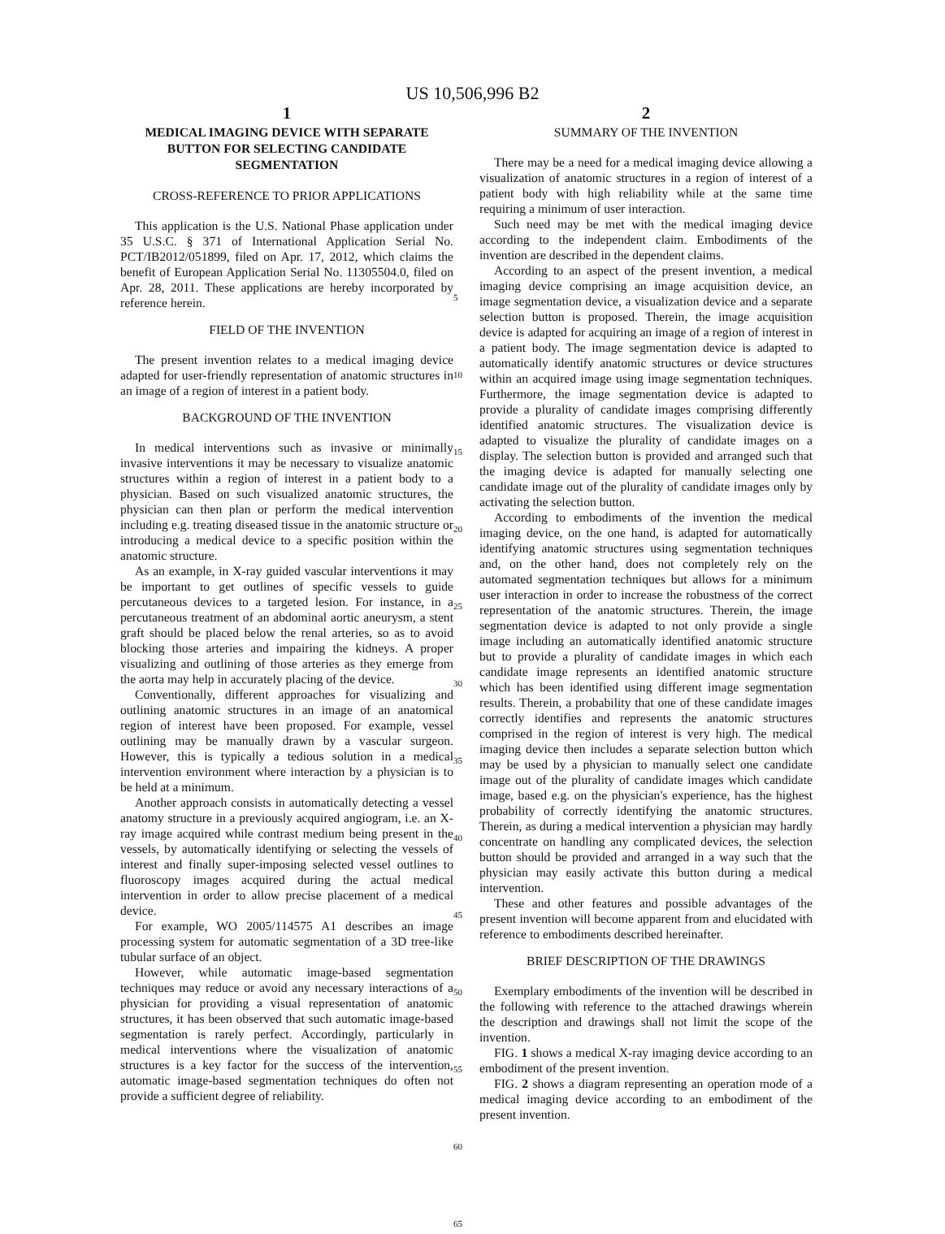US 10,506,996 B2
1
MEDICAL IMAGING DEVICE WITH SEPARATE BUTTON FOR SELECTING CANDIDATE SEGMENTATION
CROSS-REFERENCE TO PRIOR APPLICATIONS
This application is the U.S. National Phase application under 35 U.S.C. § 371 of International Application Serial No. PCT/IB2012/051899, filed on Apr. 17, 2012, which claims the benefit of European Application Serial No. 11305504.0, filed on Apr. 28, 2011. These applications are hereby incorporated by reference herein.
FIELD OF THE INVENTION
The present invention relates to a medical imaging device adapted for user-friendly representation of anatomic structures in an image of a region of interest in a patient body.
BACKGROUND OF THE INVENTION
In medical interventions such as invasive or minimally invasive interventions it may be necessary to visualize anatomic structures within a region of interest in a patient body to a physician. Based on such visualized anatomic structures, the physician can then plan or perform the medical intervention including e.g. treating diseased tissue in the anatomic structure or introducing a medical device to a specific position within the anatomic structure.
As an example, in X-ray guided vascular interventions it may be important to get outlines of specific vessels to guide percutaneous devices to a targeted lesion. For instance, in a percutaneous treatment of an abdominal aortic aneurysm, a stent graft should be placed below the renal arteries, so as to avoid blocking those arteries and impairing the kidneys. A proper visualizing and outlining of those arteries as they emerge from the aorta may help in accurately placing of the device.
Conventionally, different approaches for visualizing and outlining anatomic structures in an image of an anatomical region of interest have been proposed. For example, vessel outlining may be manually drawn by a vascular surgeon. However, this is typically a tedious solution in a medical intervention environment where interaction by a physician is to be held at a minimum.
Another approach consists in automatically detecting a vessel anatomy structure in a previously acquired angiogram, i.e. an X-ray image acquired while contrast medium being present in the vessels, by automatically identifying or selecting the vessels of interest and finally super-imposing selected vessel outlines to fluoroscopy images acquired during the actual medical intervention in order to allow precise placement of a medical device.
For example, WO 2005/114575 A1 describes an image processing system for automatic segmentation of a 3D tree-like tubular surface of an object.
However, while automatic image-based segmentation techniques may reduce or avoid any necessary interactions of a physician for providing a visual representation of anatomic structures, it has been observed that such automatic image-based segmentation is rarely perfect. Accordingly, particularly in medical interventions where the visualization of anatomic structures is a key factor for the success of the intervention, automatic image-based segmentation techniques do often not provide a sufficient degree of reliability.
5
10
15
20
25
30
35
40
45
50
55
60
65
2
SUMMARY OF THE INVENTION
There may be a need for a medical imaging device allowing a visualization of anatomic structures in a region of interest of a patient body with high reliability while at the same time requiring a minimum of user interaction.
Such need may be met with the medical imaging device according to the independent claim. Embodiments of the invention are described in the dependent claims.
According to an aspect of the present invention, a medical imaging device comprising an image acquisition device, an image segmentation device, a visualization device and a separate selection button is proposed. Therein, the image acquisition device is adapted for acquiring an image of a region of interest in a patient body. The image segmentation device is adapted to automatically identify anatomic structures or device structures within an acquired image using image segmentation techniques. Furthermore, the image segmentation device is adapted to provide a plurality of candidate images comprising differently identified anatomic structures. The visualization device is adapted to visualize the plurality of candidate images on a display. The selection button is provided and arranged such that the imaging device is adapted for manually selecting one candidate image out of the plurality of candidate images only by activating the selection button.
According to embodiments of the invention the medical imaging device, on the one hand, is adapted for automatically identifying anatomic structures using segmentation techniques and, on the other hand, does not completely rely on the automated segmentation techniques but allows for a minimum user interaction in order to increase the robustness of the correct representation of the anatomic structures. Therein, the image segmentation device is adapted to not only provide a single image including an automatically identified anatomic structure but to provide a plurality of candidate images in which each candidate image represents an identified anatomic structure which has been identified using different image segmentation results. Therein, a probability that one of these candidate images correctly identifies and represents the anatomic structures comprised in the region of interest is very high. The medical imaging device then includes a separate selection button which may be used by a physician to manually select one candidate image out of the plurality of candidate images which candidate image, based e.g. on the physician's experience, has the highest probability of correctly identifying the anatomic structures. Therein, as during a medical intervention a physician may hardly concentrate on handling any complicated devices, the selection button should be provided and arranged in a way such that the physician may easily activate this button during a medical intervention.
These and other features and possible advantages of the present invention will become apparent from and elucidated with reference to embodiments described hereinafter.
BRIEF DESCRIPTION OF THE DRAWINGS
Exemplary embodiments of the invention will be described in the following with reference to the attached drawings wherein the description and drawings shall not limit the scope of the invention.
FIG. 1 shows a medical X-ray imaging device according to an embodiment of the present invention.
FIG. 2 shows a diagram representing an operation mode of a medical imaging device according to an embodiment of the present invention.